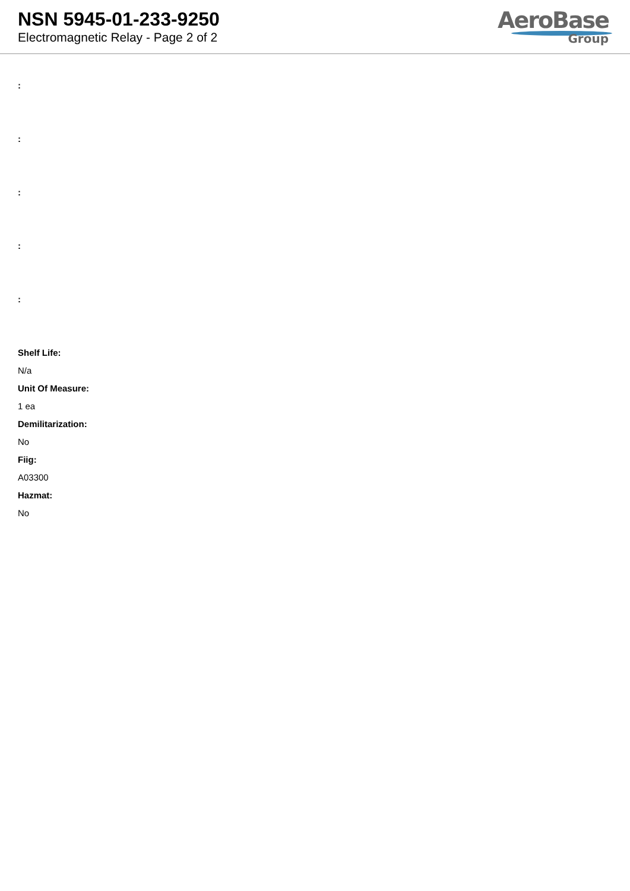NSN 5945-01-233-9250
Electromagnetic Relay - Page 2 of 2
AeroBase
Group
:
:
:
:
:
Shelf Life:
N/a
Unit Of Measure:
1 ea
Demilitarization:
No
Fiig:
A03300
Hazmat:
No